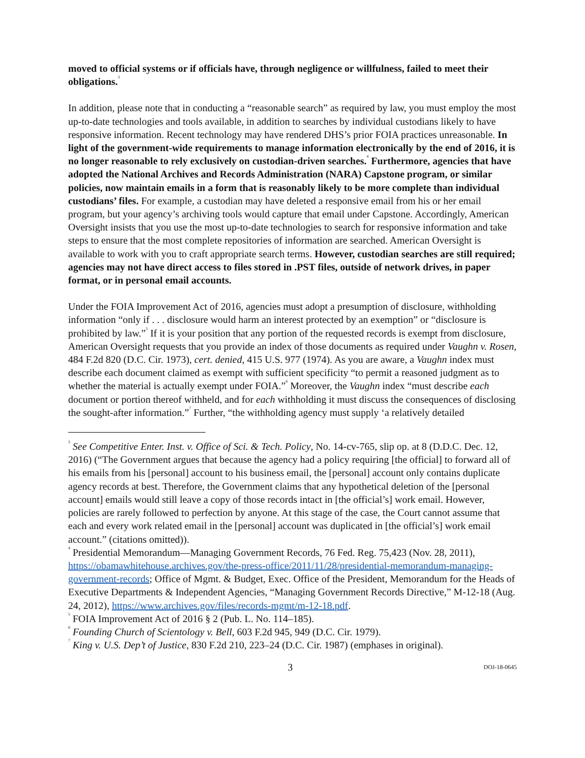moved to official systems or if officials have, through negligence or willfulness, failed to meet their obligations.<sup>3</sup>
In addition, please note that in conducting a “reasonable search” as required by law, you must employ the most up-to-date technologies and tools available, in addition to searches by individual custodians likely to have responsive information. Recent technology may have rendered DHS’s prior FOIA practices unreasonable. In light of the government-wide requirements to manage information electronically by the end of 2016, it is no longer reasonable to rely exclusively on custodian-driven searches.<sup>4</sup> Furthermore, agencies that have adopted the National Archives and Records Administration (NARA) Capstone program, or similar policies, now maintain emails in a form that is reasonably likely to be more complete than individual custodians’ files. For example, a custodian may have deleted a responsive email from his or her email program, but your agency’s archiving tools would capture that email under Capstone. Accordingly, American Oversight insists that you use the most up-to-date technologies to search for responsive information and take steps to ensure that the most complete repositories of information are searched. American Oversight is available to work with you to craft appropriate search terms. However, custodian searches are still required; agencies may not have direct access to files stored in .PST files, outside of network drives, in paper format, or in personal email accounts.
Under the FOIA Improvement Act of 2016, agencies must adopt a presumption of disclosure, withholding information “only if . . . disclosure would harm an interest protected by an exemption” or “disclosure is prohibited by law.”<sup>5</sup> If it is your position that any portion of the requested records is exempt from disclosure, American Oversight requests that you provide an index of those documents as required under Vaughn v. Rosen, 484 F.2d 820 (D.C. Cir. 1973), cert. denied, 415 U.S. 977 (1974). As you are aware, a Vaughn index must describe each document claimed as exempt with sufficient specificity “to permit a reasoned judgment as to whether the material is actually exempt under FOIA.”<sup>6</sup> Moreover, the Vaughn index “must describe each document or portion thereof withheld, and for each withholding it must discuss the consequences of disclosing the sought-after information.”<sup>7</sup> Further, “the withholding agency must supply ‘a relatively detailed
<sup>3</sup> See Competitive Enter. Inst. v. Office of Sci. & Tech. Policy, No. 14-cv-765, slip op. at 8 (D.D.C. Dec. 12, 2016) (“The Government argues that because the agency had a policy requiring [the official] to forward all of his emails from his [personal] account to his business email, the [personal] account only contains duplicate agency records at best. Therefore, the Government claims that any hypothetical deletion of the [personal account] emails would still leave a copy of those records intact in [the official’s] work email. However, policies are rarely followed to perfection by anyone. At this stage of the case, the Court cannot assume that each and every work related email in the [personal] account was duplicated in [the official’s] work email account.” (citations omitted)).
<sup>4</sup> Presidential Memorandum—Managing Government Records, 76 Fed. Reg. 75,423 (Nov. 28, 2011), https://obamawhitehouse.archives.gov/the-press-office/2011/11/28/presidential-memorandum-managing-government-records; Office of Mgmt. & Budget, Exec. Office of the President, Memorandum for the Heads of Executive Departments & Independent Agencies, “Managing Government Records Directive,” M-12-18 (Aug. 24, 2012), https://www.archives.gov/files/records-mgmt/m-12-18.pdf.
<sup>5</sup> FOIA Improvement Act of 2016 § 2 (Pub. L. No. 114–185).
<sup>6</sup> Founding Church of Scientology v. Bell, 603 F.2d 945, 949 (D.C. Cir. 1979).
<sup>7</sup> King v. U.S. Dep’t of Justice, 830 F.2d 210, 223–24 (D.C. Cir. 1987) (emphases in original).
3 DOJ-18-0645